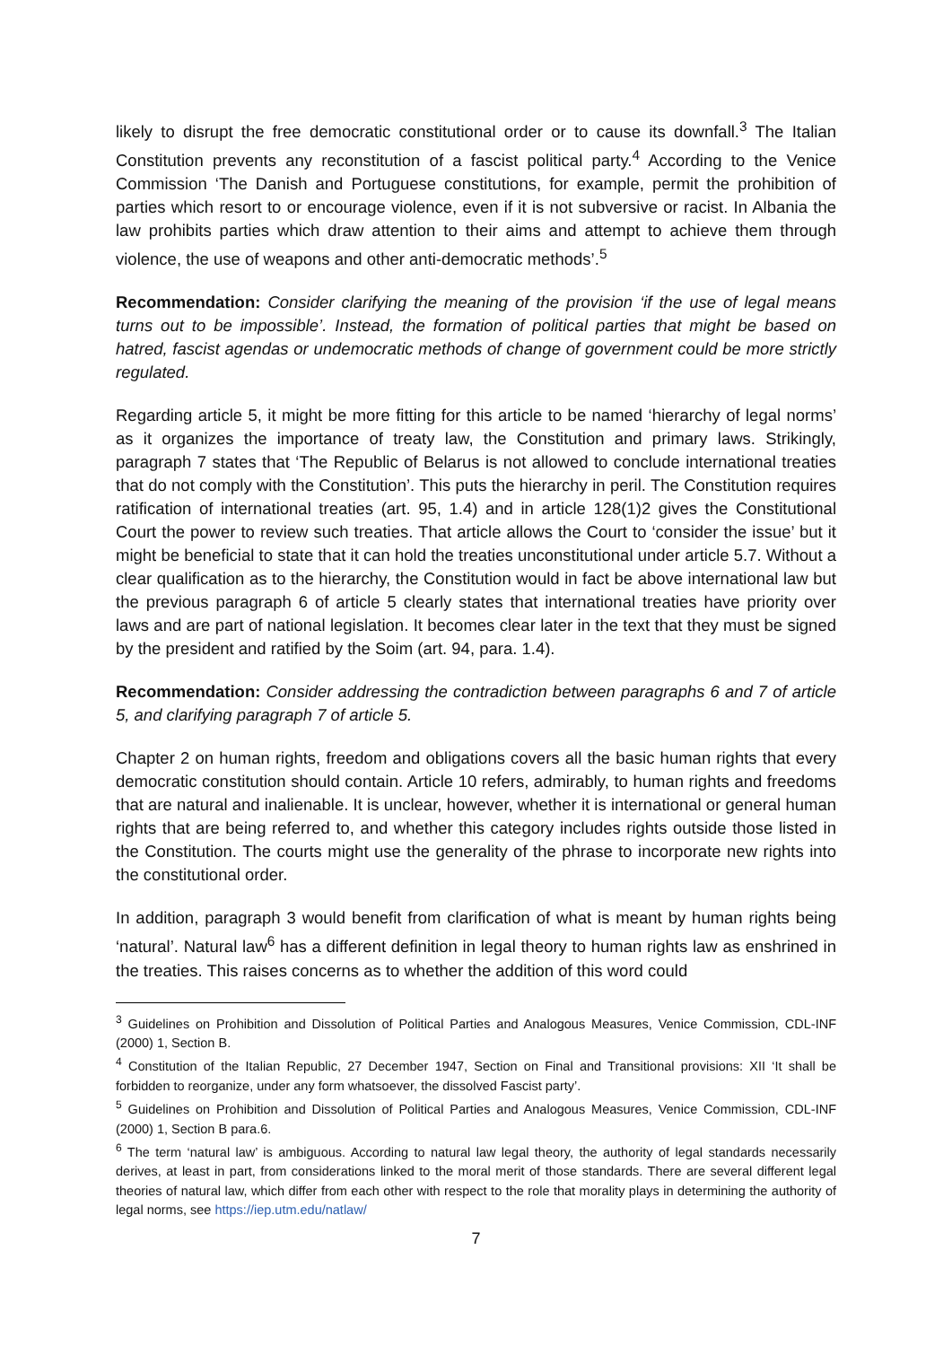likely to disrupt the free democratic constitutional order or to cause its downfall.<sup>3</sup> The Italian Constitution prevents any reconstitution of a fascist political party.<sup>4</sup> According to the Venice Commission ‘The Danish and Portuguese constitutions, for example, permit the prohibition of parties which resort to or encourage violence, even if it is not subversive or racist. In Albania the law prohibits parties which draw attention to their aims and attempt to achieve them through violence, the use of weapons and other anti-democratic methods’.<sup>5</sup>
Recommendation: Consider clarifying the meaning of the provision ‘if the use of legal means turns out to be impossible’. Instead, the formation of political parties that might be based on hatred, fascist agendas or undemocratic methods of change of government could be more strictly regulated.
Regarding article 5, it might be more fitting for this article to be named ‘hierarchy of legal norms’ as it organizes the importance of treaty law, the Constitution and primary laws. Strikingly, paragraph 7 states that ‘The Republic of Belarus is not allowed to conclude international treaties that do not comply with the Constitution’. This puts the hierarchy in peril. The Constitution requires ratification of international treaties (art. 95, 1.4) and in article 128(1)2 gives the Constitutional Court the power to review such treaties. That article allows the Court to ‘consider the issue’ but it might be beneficial to state that it can hold the treaties unconstitutional under article 5.7. Without a clear qualification as to the hierarchy, the Constitution would in fact be above international law but the previous paragraph 6 of article 5 clearly states that international treaties have priority over laws and are part of national legislation. It becomes clear later in the text that they must be signed by the president and ratified by the Soim (art. 94, para. 1.4).
Recommendation: Consider addressing the contradiction between paragraphs 6 and 7 of article 5, and clarifying paragraph 7 of article 5.
Chapter 2 on human rights, freedom and obligations covers all the basic human rights that every democratic constitution should contain. Article 10 refers, admirably, to human rights and freedoms that are natural and inalienable. It is unclear, however, whether it is international or general human rights that are being referred to, and whether this category includes rights outside those listed in the Constitution. The courts might use the generality of the phrase to incorporate new rights into the constitutional order.
In addition, paragraph 3 would benefit from clarification of what is meant by human rights being ‘natural’. Natural law<sup>6</sup> has a different definition in legal theory to human rights law as enshrined in the treaties. This raises concerns as to whether the addition of this word could
<sup>3</sup> Guidelines on Prohibition and Dissolution of Political Parties and Analogous Measures, Venice Commission, CDL-INF (2000) 1, Section B.
<sup>4</sup> Constitution of the Italian Republic, 27 December 1947, Section on Final and Transitional provisions: XII ‘It shall be forbidden to reorganize, under any form whatsoever, the dissolved Fascist party’.
<sup>5</sup> Guidelines on Prohibition and Dissolution of Political Parties and Analogous Measures, Venice Commission, CDL-INF (2000) 1, Section B para.6.
<sup>6</sup> The term ‘natural law’ is ambiguous. According to natural law legal theory, the authority of legal standards necessarily derives, at least in part, from considerations linked to the moral merit of those standards. There are several different legal theories of natural law, which differ from each other with respect to the role that morality plays in determining the authority of legal norms, see https://iep.utm.edu/natlaw/
7